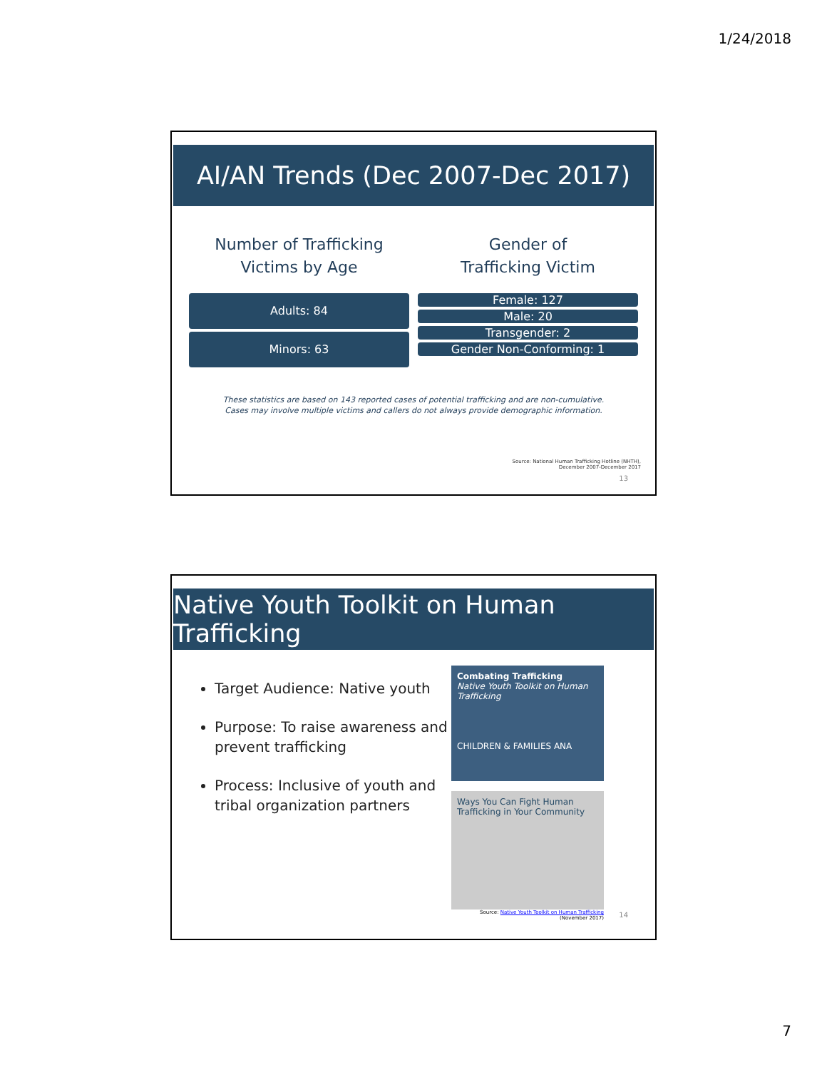1/24/2018
AI/AN Trends (Dec 2007-Dec 2017)
Number of Trafficking
Victims by Age
Adults: 84
Minors: 63
Gender of
Trafficking Victim
Female: 127
Male: 20
Transgender: 2
Gender Non-Conforming: 1
These statistics are based on 143 reported cases of potential trafficking and are non-cumulative.
Cases may involve multiple victims and callers do not always provide demographic information.
Source: National Human Trafficking Hotline (NHTH),
December 2007-December 2017
13
Native Youth Toolkit on Human Trafficking
Target Audience: Native youth
Purpose: To raise awareness and prevent trafficking
Process: Inclusive of youth and tribal organization partners
Combating Trafficking
Native Youth Toolkit on Human Trafficking
CHILDREN & FAMILIES ANA
Ways You Can Fight Human Trafficking in Your Community
Source: Native Youth Toolkit on Human Trafficking
(November 2017)
14
7